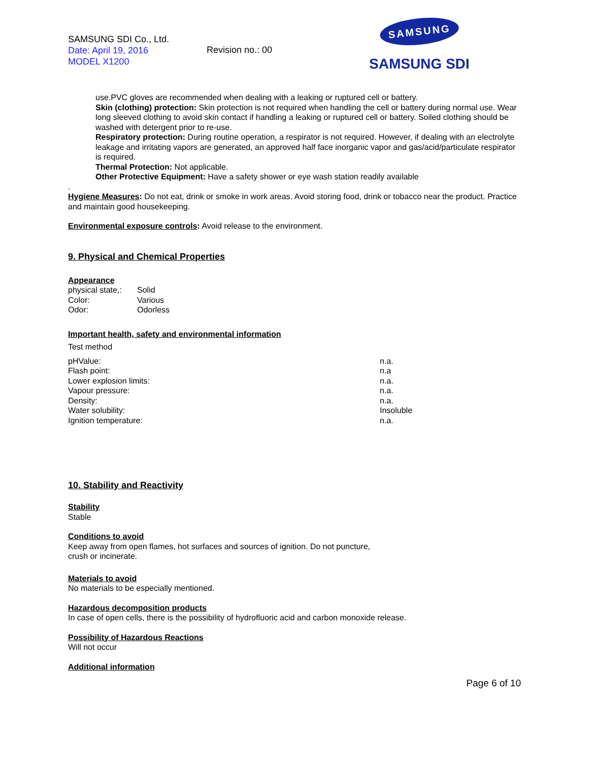SAMSUNG SDI Co., Ltd.
Date: April 19, 2016
MODEL X1200
Revision no.: 00
SAMSUNG
SAMSUNG SDI
use.PVC gloves are recommended when dealing with a leaking or ruptured cell or battery.
Skin (clothing) protection: Skin protection is not required when handling the cell or battery during normal use. Wear long sleeved clothing to avoid skin contact if handling a leaking or ruptured cell or battery. Soiled clothing should be washed with detergent prior to re-use.
Respiratory protection: During routine operation, a respirator is not required. However, if dealing with an electrolyte leakage and irritating vapors are generated, an approved half face inorganic vapor and gas/acid/particulate respirator is required.
Thermal Protection: Not applicable.
Other Protective Equipment: Have a safety shower or eye wash station readily available
.
Hygiene Measures: Do not eat, drink or smoke in work areas. Avoid storing food, drink or tobacco near the product. Practice and maintain good housekeeping.
Environmental exposure controls: Avoid release to the environment.
9. Physical and Chemical Properties
Appearance
| physical state,: | Solid |
| Color: | Various |
| Odor: | Odorless |
Important health, safety and environmental information
Test method
| pHValue: | n.a. |
| Flash point: | n.a |
| Lower explosion limits: | n.a. |
| Vapour pressure: | n.a. |
| Density: | n.a. |
| Water solubility: | Insoluble |
| Ignition temperature: | n.a. |
10. Stability and Reactivity
Stability
Stable
Conditions to avoid
Keep away from open flames, hot surfaces and sources of ignition. Do not puncture,
crush or incinerate.
Materials to avoid
No materials to be especially mentioned.
Hazardous decomposition products
In case of open cells, there is the possibility of hydrofluoric acid and carbon monoxide release.
Possibility of Hazardous Reactions
Will not occur
Additional information
Page 6 of 10